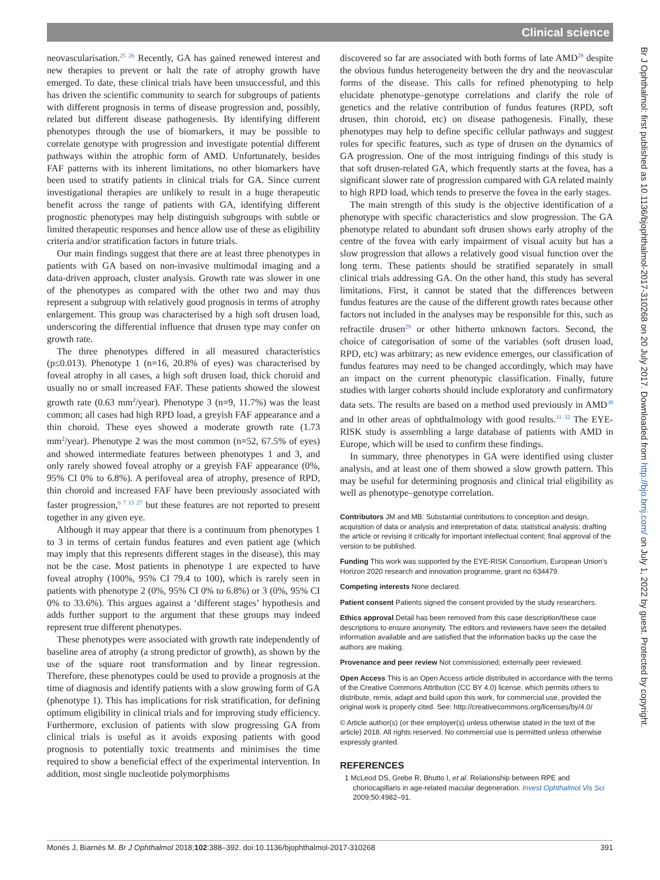Clinical science
neovascularisation.<sup>25 26</sup> Recently, GA has gained renewed interest and new therapies to prevent or halt the rate of atrophy growth have emerged. To date, these clinical trials have been unsuccessful, and this has driven the scientific community to search for subgroups of patients with different prognosis in terms of disease progression and, possibly, related but different disease pathogenesis. By identifying different phenotypes through the use of biomarkers, it may be possible to correlate genotype with progression and investigate potential different pathways within the atrophic form of AMD. Unfortunately, besides FAF patterns with its inherent limitations, no other biomarkers have been used to stratify patients in clinical trials for GA. Since current investigational therapies are unlikely to result in a huge therapeutic benefit across the range of patients with GA, identifying different prognostic phenotypes may help distinguish subgroups with subtle or limited therapeutic responses and hence allow use of these as eligibility criteria and/or stratification factors in future trials.
Our main findings suggest that there are at least three phenotypes in patients with GA based on non-invasive multimodal imaging and a data-driven approach, cluster analysis. Growth rate was slower in one of the phenotypes as compared with the other two and may thus represent a subgroup with relatively good prognosis in terms of atrophy enlargement. This group was characterised by a high soft drusen load, underscoring the differential influence that drusen type may confer on growth rate.
The three phenotypes differed in all measured characteristics (p≤0.013). Phenotype 1 (n=16, 20.8% of eyes) was characterised by foveal atrophy in all cases, a high soft drusen load, thick choroid and usually no or small increased FAF. These patients showed the slowest growth rate (0.63 mm<sup>2</sup>/year). Phenotype 3 (n=9, 11.7%) was the least common; all cases had high RPD load, a greyish FAF appearance and a thin choroid. These eyes showed a moderate growth rate (1.73 mm<sup>2</sup>/year). Phenotype 2 was the most common (n=52, 67.5% of eyes) and showed intermediate features between phenotypes 1 and 3, and only rarely showed foveal atrophy or a greyish FAF appearance (0%, 95% CI 0% to 6.8%). A perifoveal area of atrophy, presence of RPD, thin choroid and increased FAF have been previously associated with faster progression,<sup>6 7 15 27</sup> but these features are not reported to present together in any given eye.
Although it may appear that there is a continuum from phenotypes 1 to 3 in terms of certain fundus features and even patient age (which may imply that this represents different stages in the disease), this may not be the case. Most patients in phenotype 1 are expected to have foveal atrophy (100%, 95% CI 79.4 to 100), which is rarely seen in patients with phenotype 2 (0%, 95% CI 0% to 6.8%) or 3 (0%, 95% CI 0% to 33.6%). This argues against a ‘different stages’ hypothesis and adds further support to the argument that these groups may indeed represent true different phenotypes.
These phenotypes were associated with growth rate independently of baseline area of atrophy (a strong predictor of growth), as shown by the use of the square root transformation and by linear regression. Therefore, these phenotypes could be used to provide a prognosis at the time of diagnosis and identify patients with a slow growing form of GA (phenotype 1). This has implications for risk stratification, for defining optimum eligibility in clinical trials and for improving study efficiency. Furthermore, exclusion of patients with slow progressing GA from clinical trials is useful as it avoids exposing patients with good prognosis to potentially toxic treatments and minimises the time required to show a beneficial effect of the experimental intervention. In addition, most single nucleotide polymorphisms
discovered so far are associated with both forms of late AMD<sup>28</sup> despite the obvious fundus heterogeneity between the dry and the neovascular forms of the disease. This calls for refined phenotyping to help elucidate phenotype–genotype correlations and clarify the role of genetics and the relative contribution of fundus features (RPD, soft drusen, thin choroid, etc) on disease pathogenesis. Finally, these phenotypes may help to define specific cellular pathways and suggest roles for specific features, such as type of drusen on the dynamics of GA progression. One of the most intriguing findings of this study is that soft drusen-related GA, which frequently starts at the fovea, has a significant slower rate of progression compared with GA related mainly to high RPD load, which tends to preserve the fovea in the early stages.
The main strength of this study is the objective identification of a phenotype with specific characteristics and slow progression. The GA phenotype related to abundant soft drusen shows early atrophy of the centre of the fovea with early impairment of visual acuity but has a slow progression that allows a relatively good visual function over the long term. These patients should be stratified separately in small clinical trials addressing GA. On the other hand, this study has several limitations. First, it cannot be stated that the differences between fundus features are the cause of the different growth rates because other factors not included in the analyses may be responsible for this, such as refractile drusen<sup>29</sup> or other hitherto unknown factors. Second, the choice of categorisation of some of the variables (soft drusen load, RPD, etc) was arbitrary; as new evidence emerges, our classification of fundus features may need to be changed accordingly, which may have an impact on the current phenotypic classification. Finally, future studies with larger cohorts should include exploratory and confirmatory data sets. The results are based on a method used previously in AMD<sup>30</sup> and in other areas of ophthalmology with good results.<sup>31 32</sup> The EYE-RISK study is assembling a large database of patients with AMD in Europe, which will be used to confirm these findings.
In summary, three phenotypes in GA were identified using cluster analysis, and at least one of them showed a slow growth pattern. This may be useful for determining prognosis and clinical trial eligibility as well as phenotype–genotype correlation.
Contributors JM and MB: Substantial contributions to conception and design, acquisition of data or analysis and interpretation of data; statistical analysis; drafting the article or revising it critically for important intellectual content; final approval of the version to be published.
Funding This work was supported by the EYE-RISK Consortium, European Union’s Horizon 2020 research and innovation programme, grant no 634479.
Competing interests None declared.
Patient consent Patients signed the consent provided by the study researchers.
Ethics approval Detail has been removed from this case description/these case descriptions to ensure anonymity. The editors and reviewers have seen the detailed information available and are satisfied that the information backs up the case the authors are making.
Provenance and peer review Not commissioned; externally peer reviewed.
Open Access This is an Open Access article distributed in accordance with the terms of the Creative Commons Attribution (CC BY 4.0) license, which permits others to distribute, remix, adapt and build upon this work, for commercial use, provided the original work is properly cited. See: http://creativecommons.org/licenses/by/4.0/
© Article author(s) (or their employer(s) unless otherwise stated in the text of the article) 2018. All rights reserved. No commercial use is permitted unless otherwise expressly granted.
REFERENCES
1 McLeod DS, Grebe R, Bhutto I, et al. Relationship between RPE and choriocapillaris in age-related macular degeneration. Invest Ophthalmol Vis Sci 2009;50:4982–91.
Br J Ophthalmol: first published as 10.1136/bjophthalmol-2017-310268 on 20 July 2017. Downloaded from http://bjo.bmj.com/ on July 1, 2022 by guest. Protected by copyright.
Monés J, Biarnés M. Br J Ophthalmol 2018;102:388–392. doi:10.1136/bjophthalmol-2017-310268 391